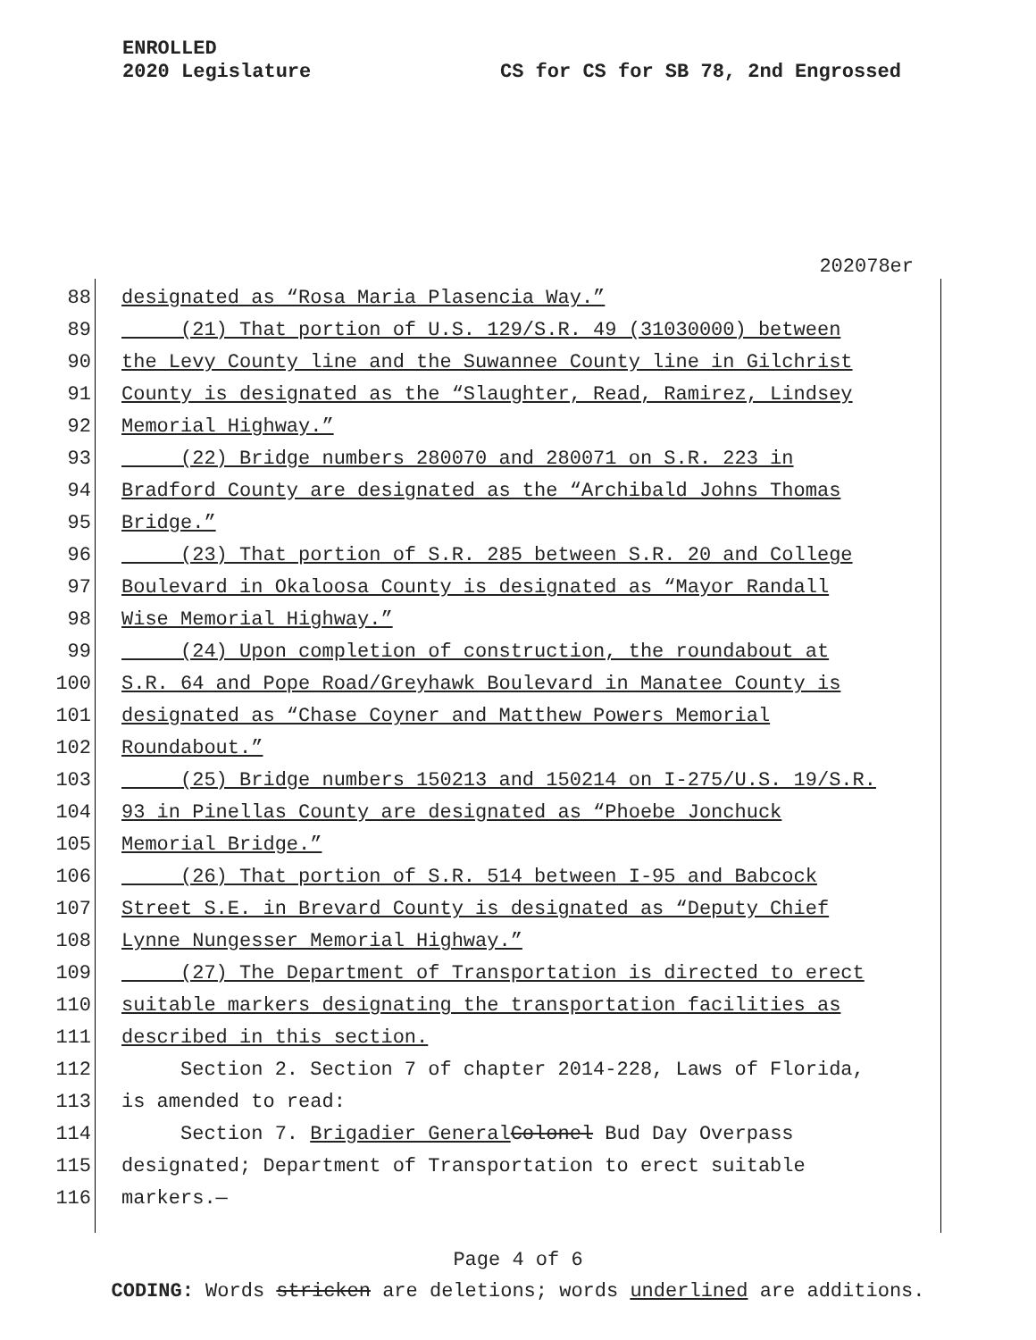ENROLLED
2020 Legislature
CS for CS for SB 78, 2nd Engrossed
202078er
88 designated as “Rosa Maria Plasencia Way.”
89 (21) That portion of U.S. 129/S.R. 49 (31030000) between
90 the Levy County line and the Suwannee County line in Gilchrist
91 County is designated as the “Slaughter, Read, Ramirez, Lindsey
92 Memorial Highway.”
93 (22) Bridge numbers 280070 and 280071 on S.R. 223 in
94 Bradford County are designated as the “Archibald Johns Thomas
95 Bridge.”
96 (23) That portion of S.R. 285 between S.R. 20 and College
97 Boulevard in Okaloosa County is designated as “Mayor Randall
98 Wise Memorial Highway.”
99 (24) Upon completion of construction, the roundabout at
100 S.R. 64 and Pope Road/Greyhawk Boulevard in Manatee County is
101 designated as “Chase Coyner and Matthew Powers Memorial
102 Roundabout.”
103 (25) Bridge numbers 150213 and 150214 on I-275/U.S. 19/S.R.
104 93 in Pinellas County are designated as “Phoebe Jonchuck
105 Memorial Bridge.”
106 (26) That portion of S.R. 514 between I-95 and Babcock
107 Street S.E. in Brevard County is designated as “Deputy Chief
108 Lynne Nungesser Memorial Highway.”
109 (27) The Department of Transportation is directed to erect
110 suitable markers designating the transportation facilities as
111 described in this section.
112 Section 2. Section 7 of chapter 2014-228, Laws of Florida,
113 is amended to read:
114 Section 7. Brigadier General Colonel Bud Day Overpass
115 designated; Department of Transportation to erect suitable
116 markers.—
Page 4 of 6
CODING: Words stricken are deletions; words underlined are additions.